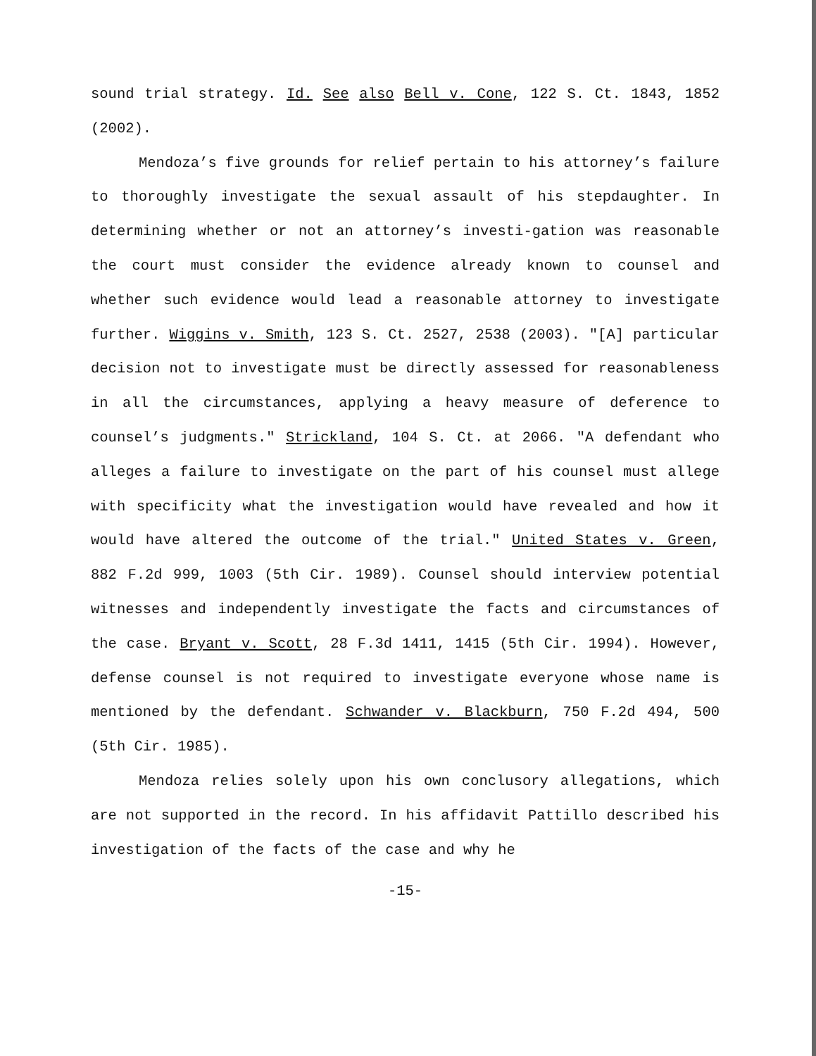sound trial strategy. Id. See also Bell v. Cone, 122 S. Ct. 1843, 1852 (2002).
Mendoza’s five grounds for relief pertain to his attorney’s failure to thoroughly investigate the sexual assault of his stepdaughter. In determining whether or not an attorney’s investi-gation was reasonable the court must consider the evidence already known to counsel and whether such evidence would lead a reasonable attorney to investigate further. Wiggins v. Smith, 123 S. Ct. 2527, 2538 (2003). "[A] particular decision not to investigate must be directly assessed for reasonableness in all the circumstances, applying a heavy measure of deference to counsel’s judgments." Strickland, 104 S. Ct. at 2066. "A defendant who alleges a failure to investigate on the part of his counsel must allege with specificity what the investigation would have revealed and how it would have altered the outcome of the trial." United States v. Green, 882 F.2d 999, 1003 (5th Cir. 1989). Counsel should interview potential witnesses and independently investigate the facts and circumstances of the case. Bryant v. Scott, 28 F.3d 1411, 1415 (5th Cir. 1994). However, defense counsel is not required to investigate everyone whose name is mentioned by the defendant. Schwander v. Blackburn, 750 F.2d 494, 500 (5th Cir. 1985).
Mendoza relies solely upon his own conclusory allegations, which are not supported in the record. In his affidavit Pattillo described his investigation of the facts of the case and why he
-15-